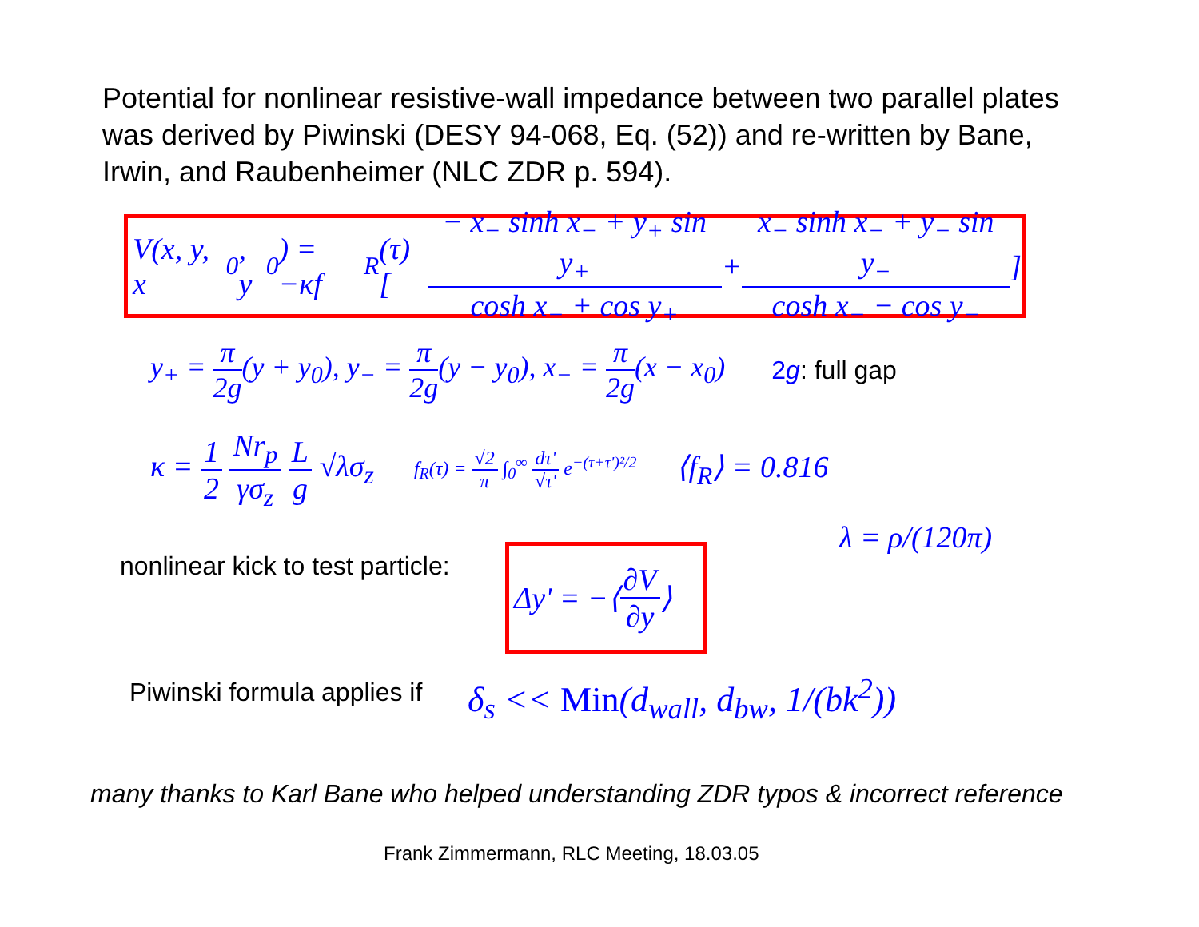Potential for nonlinear resistive-wall impedance between two parallel plates was derived by Piwinski (DESY 94-068, Eq. (52)) and re-written by Bane, Irwin, and Raubenheimer (NLC ZDR p. 594).
V(x, y, x<sub>0</sub>, y<sub>0</sub>) = −κf<sub>R</sub>(τ) [ − x<sub>−</sub> sinh x<sub>−</sub> + y<sub>+</sub> sin y<sub>+</sub> cosh x<sub>−</sub> + cos y<sub>+</sub> + x<sub>−</sub> sinh x<sub>−</sub> + y<sub>−</sub> sin y<sub>−</sub> cosh x<sub>−</sub> − cos y<sub>−</sub> ]
y<sub>+</sub> = π 2g(y + y<sub>0</sub>), y<sub>−</sub> = π 2g(y − y<sub>0</sub>), x<sub>−</sub> = π 2g(x − x<sub>0</sub>) 2g: full gap
κ = 1 2 Nr<sub>p</sub> γσ<sub>z</sub> L g √λσ<sub>z</sub> f<sub>R</sub>(τ) = √2 π ∫<sub>0</sub><sup>∞</sup> dτ' √τ' e<sup>−(τ+τ')²/2</sup> ⟨f<sub>R</sub>⟩ = 0.816
λ = ρ/(120π)
nonlinear kick to test particle:
Δy' = −⟨ ∂V ∂y ⟩
Piwinski formula applies if δ<sub>s</sub> << Min(d<sub>wall</sub>, d<sub>bw</sub>, 1/(bk<sup>2</sup>))
many thanks to Karl Bane who helped understanding ZDR typos & incorrect reference
Frank Zimmermann, RLC Meeting, 18.03.05